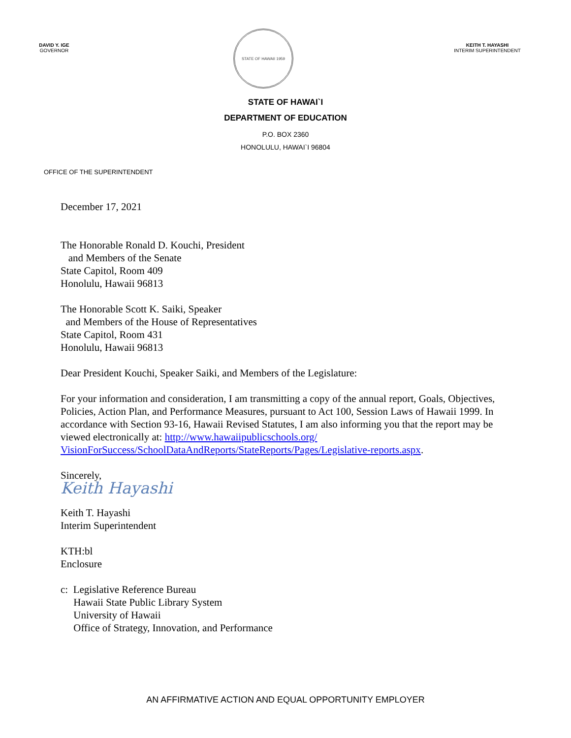DAVID Y. IGE
GOVERNOR
STATE OF HAWAII 1959
KEITH T. HAYASHI
INTERIM SUPERINTENDENT
STATE OF HAWAI`I
DEPARTMENT OF EDUCATION
P.O. BOX 2360
HONOLULU, HAWAI`I 96804
OFFICE OF THE SUPERINTENDENT
December 17, 2021
The Honorable Ronald D. Kouchi, President
and Members of the Senate
State Capitol, Room 409
Honolulu, Hawaii 96813
The Honorable Scott K. Saiki, Speaker
and Members of the House of Representatives
State Capitol, Room 431
Honolulu, Hawaii 96813
Dear President Kouchi, Speaker Saiki, and Members of the Legislature:
For your information and consideration, I am transmitting a copy of the annual report, Goals, Objectives, Policies, Action Plan, and Performance Measures, pursuant to Act 100, Session Laws of Hawaii 1999. In accordance with Section 93-16, Hawaii Revised Statutes, I am also informing you that the report may be viewed electronically at: http://www.hawaiipublicschools.org/ VisionForSuccess/SchoolDataAndReports/StateReports/Pages/Legislative-reports.aspx.
Sincerely,
Keith Hayashi
Keith T. Hayashi
Interim Superintendent
KTH:bl
Enclosure
c: Legislative Reference Bureau
Hawaii State Public Library System
University of Hawaii
Office of Strategy, Innovation, and Performance
AN AFFIRMATIVE ACTION AND EQUAL OPPORTUNITY EMPLOYER